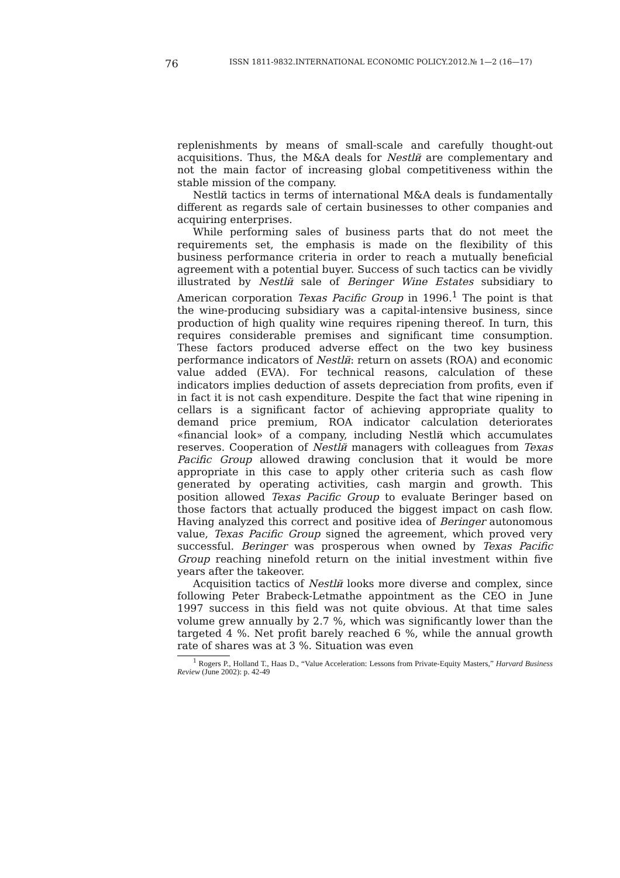76
ISSN 1811-9832.INTERNATIONAL ECONOMIC POLICY.2012.№ 1—2 (16—17)
replenishments by means of small-scale and carefully thought-out acquisitions. Thus, the M&A deals for Nestlй are complementary and not the main factor of increasing global competitiveness within the stable mission of the company.
Nestlй tactics in terms of international M&A deals is fundamentally different as regards sale of certain businesses to other companies and acquiring enterprises.
While performing sales of business parts that do not meet the requirements set, the emphasis is made on the flexibility of this business performance criteria in order to reach a mutually beneficial agreement with a potential buyer. Success of such tactics can be vividly illustrated by Nestlй sale of Beringer Wine Estates subsidiary to American corporation Texas Pacific Group in 1996.<sup>1</sup> The point is that the wine-producing subsidiary was a capital-intensive business, since production of high quality wine requires ripening thereof. In turn, this requires considerable premises and significant time consumption. These factors produced adverse effect on the two key business performance indicators of Nestlй: return on assets (ROA) and economic value added (EVA). For technical reasons, calculation of these indicators implies deduction of assets depreciation from profits, even if in fact it is not cash expenditure. Despite the fact that wine ripening in cellars is a significant factor of achieving appropriate quality to demand price premium, ROA indicator calculation deteriorates «financial look» of a company, including Nestlй which accumulates reserves. Cooperation of Nestlй managers with colleagues from Texas Pacific Group allowed drawing conclusion that it would be more appropriate in this case to apply other criteria such as cash flow generated by operating activities, cash margin and growth. This position allowed Texas Pacific Group to evaluate Beringer based on those factors that actually produced the biggest impact on cash flow. Having analyzed this correct and positive idea of Beringer autonomous value, Texas Pacific Group signed the agreement, which proved very successful. Beringer was prosperous when owned by Texas Pacific Group reaching ninefold return on the initial investment within five years after the takeover.
Acquisition tactics of Nestlй looks more diverse and complex, since following Peter Brabeck-Letmathe appointment as the CEO in June 1997 success in this field was not quite obvious. At that time sales volume grew annually by 2.7 %, which was significantly lower than the targeted 4 %. Net profit barely reached 6 %, while the annual growth rate of shares was at 3 %. Situation was even
<sup>1</sup> Rogers P., Holland T., Haas D., “Value Acceleration: Lessons from Private-Equity Masters,” Harvard Business Review (June 2002): p. 42-49